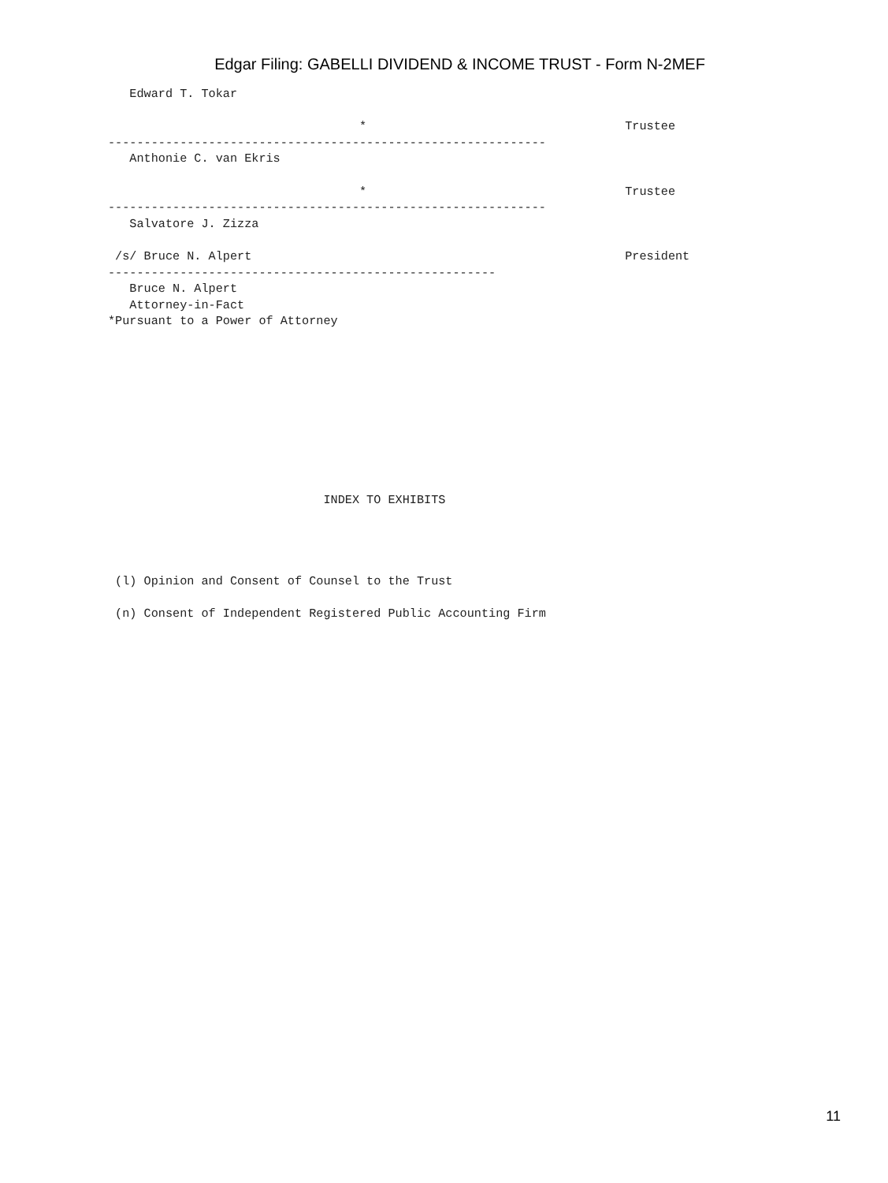Edgar Filing: GABELLI DIVIDEND & INCOME TRUST - Form N-2MEF
   Edward T. Tokar

                                   *                                    Trustee
-------------------------------------------------------------
   Anthonie C. van Ekris

                                   *                                    Trustee
-------------------------------------------------------------
   Salvatore J. Zizza

 /s/ Bruce N. Alpert                                                    President
------------------------------------------------------
   Bruce N. Alpert
   Attorney-in-Fact
*Pursuant to a Power of Attorney










                              INDEX TO EXHIBITS




 (l) Opinion and Consent of Counsel to the Trust

 (n) Consent of Independent Registered Public Accounting Firm
11